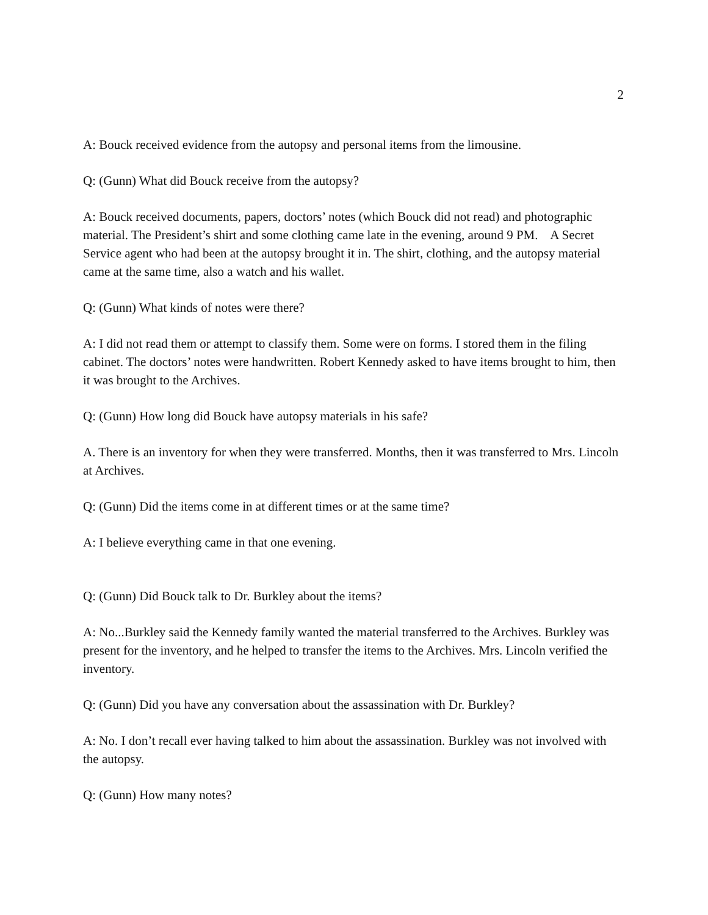2
A: Bouck received evidence from the autopsy and personal items from the limousine.
Q: (Gunn) What did Bouck receive from the autopsy?
A: Bouck received documents, papers, doctors’ notes (which Bouck did not read) and photographic material. The President’s shirt and some clothing came late in the evening, around 9 PM. A Secret Service agent who had been at the autopsy brought it in. The shirt, clothing, and the autopsy material came at the same time, also a watch and his wallet.
Q: (Gunn) What kinds of notes were there?
A: I did not read them or attempt to classify them. Some were on forms. I stored them in the filing cabinet. The doctors’ notes were handwritten. Robert Kennedy asked to have items brought to him, then it was brought to the Archives.
Q: (Gunn) How long did Bouck have autopsy materials in his safe?
A. There is an inventory for when they were transferred. Months, then it was transferred to Mrs. Lincoln at Archives.
Q: (Gunn) Did the items come in at different times or at the same time?
A: I believe everything came in that one evening.
Q: (Gunn) Did Bouck talk to Dr. Burkley about the items?
A: No...Burkley said the Kennedy family wanted the material transferred to the Archives. Burkley was present for the inventory, and he helped to transfer the items to the Archives. Mrs. Lincoln verified the inventory.
Q: (Gunn) Did you have any conversation about the assassination with Dr. Burkley?
A: No. I don’t recall ever having talked to him about the assassination. Burkley was not involved with the autopsy.
Q: (Gunn) How many notes?